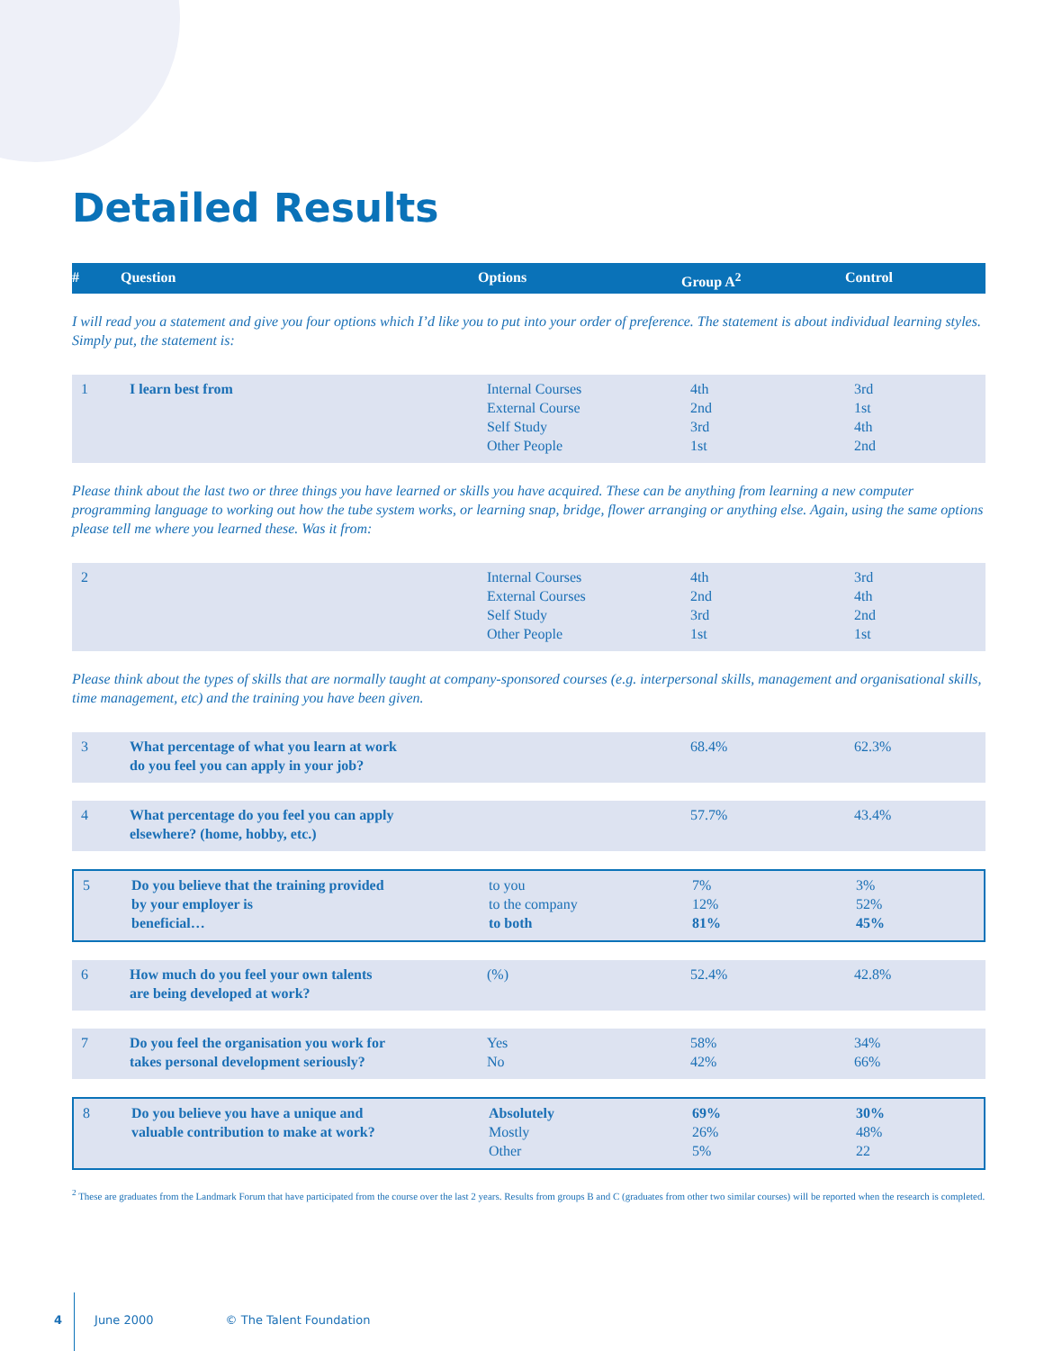Detailed Results
| # | Question | Options | Group A<sup>2</sup> | Control |
| --- | --- | --- | --- | --- |
I will read you a statement and give you four options which I’d like you to put into your order of preference. The statement is about individual learning styles. Simply put, the statement is:
| 1 | I learn best from | Internal Courses External Course Self Study Other People | 4th 2nd 3rd 1st | 3rd 1st 4th 2nd |
Please think about the last two or three things you have learned or skills you have acquired. These can be anything from learning a new computer programming language to working out how the tube system works, or learning snap, bridge, flower arranging or anything else. Again, using the same options please tell me where you learned these. Was it from:
| 2 | | Internal Courses External Courses Self Study Other People | 4th 2nd 3rd 1st | 3rd 4th 2nd 1st |
Please think about the types of skills that are normally taught at company-sponsored courses (e.g. interpersonal skills, management and organisational skills, time management, etc) and the training you have been given.
| 3 | What percentage of what you learn at work do you feel you can apply in your job? | | 68.4% | 62.3% |
| 4 | What percentage do you feel you can apply elsewhere? (home, hobby, etc.) | | 57.7% | 43.4% |
| 5 | Do you believe that the training provided by your employer is beneficial… | to you to the company to both | 7% 12% 81% | 3% 52% 45% |
| 6 | How much do you feel your own talents are being developed at work? | (%) | 52.4% | 42.8% |
| 7 | Do you feel the organisation you work for takes personal development seriously? | Yes No | 58% 42% | 34% 66% |
| 8 | Do you believe you have a unique and valuable contribution to make at work? | Absolutely Mostly Other | 69% 26% 5% | 30% 48% 22 |
<sup>2</sup> These are graduates from the Landmark Forum that have participated from the course over the last 2 years. Results from groups B and C (graduates from other two similar courses) will be reported when the research is completed.
4 June 2000 © The Talent Foundation